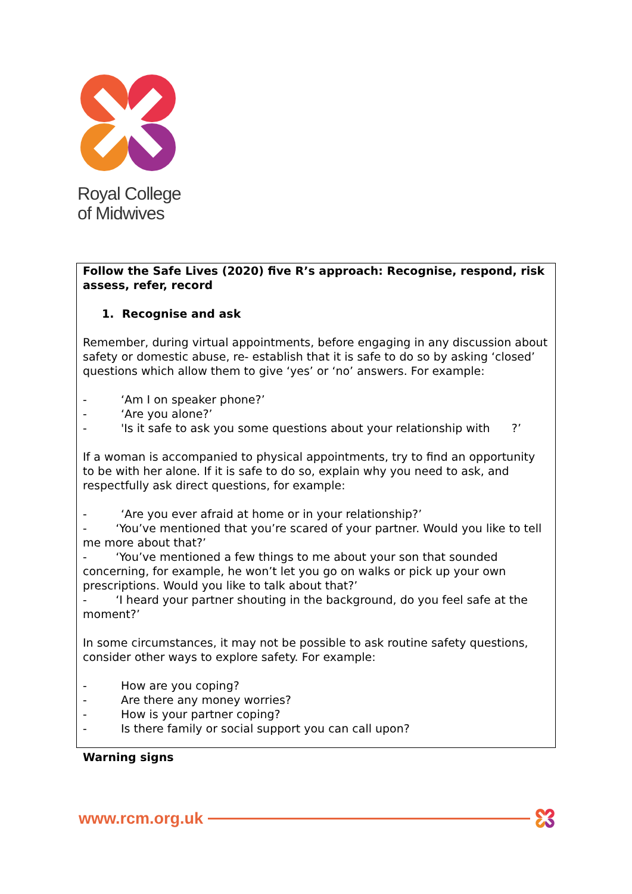Royal College
of Midwives
Follow the Safe Lives (2020) five R’s approach: Recognise, respond, risk assess, refer, record
1. Recognise and ask
Remember, during virtual appointments, before engaging in any discussion about safety or domestic abuse, re- establish that it is safe to do so by asking ‘closed’ questions which allow them to give ‘yes’ or ‘no’ answers. For example:
- ‘Am I on speaker phone?’
- ‘Are you alone?’
- 'Is it safe to ask you some questions about your relationship with ?’
If a woman is accompanied to physical appointments, try to find an opportunity to be with her alone. If it is safe to do so, explain why you need to ask, and respectfully ask direct questions, for example:
- ‘Are you ever afraid at home or in your relationship?’
- ‘You’ve mentioned that you’re scared of your partner. Would you like to tell me more about that?’
- ‘You’ve mentioned a few things to me about your son that sounded concerning, for example, he won’t let you go on walks or pick up your own prescriptions. Would you like to talk about that?’
- ‘I heard your partner shouting in the background, do you feel safe at the moment?’
In some circumstances, it may not be possible to ask routine safety questions, consider other ways to explore safety. For example:
- How are you coping?
- Are there any money worries?
- How is your partner coping?
- Is there family or social support you can call upon?
Warning signs
www.rcm.org.uk